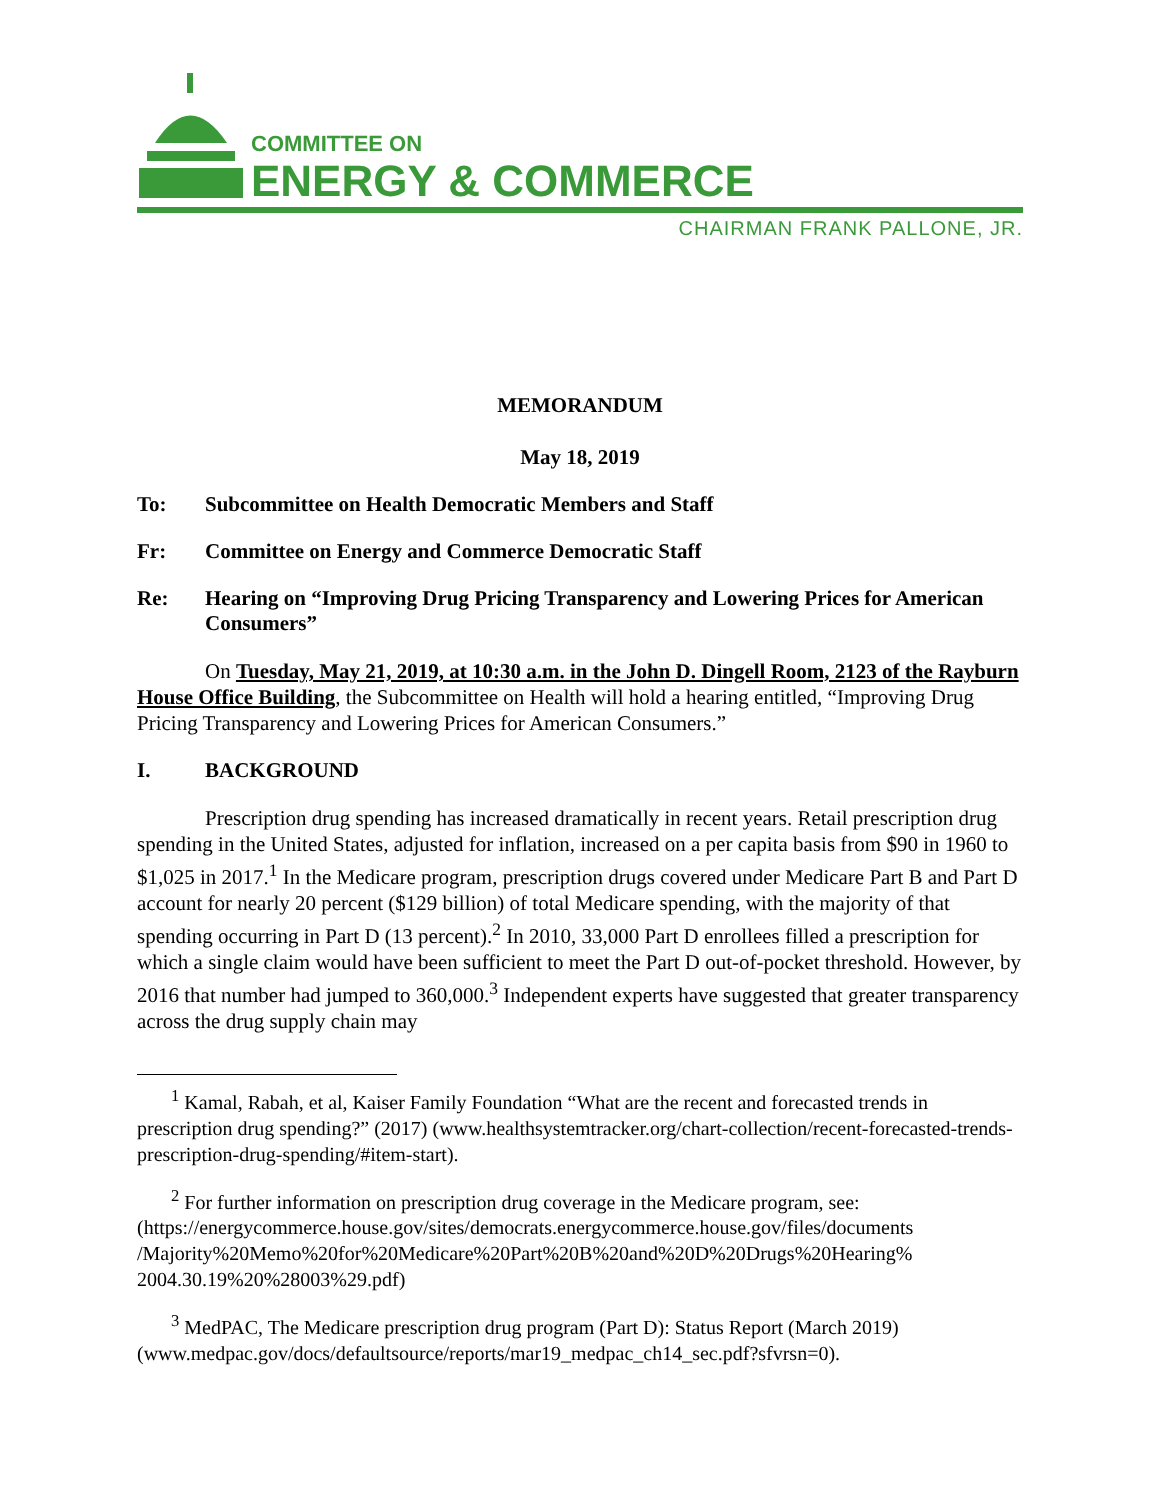COMMITTEE ON
ENERGY & COMMERCE
CHAIRMAN FRANK PALLONE, JR.
MEMORANDUM
May 18, 2019
To: Subcommittee on Health Democratic Members and Staff
Fr: Committee on Energy and Commerce Democratic Staff
Re: Hearing on “Improving Drug Pricing Transparency and Lowering Prices for American Consumers”
On Tuesday, May 21, 2019, at 10:30 a.m. in the John D. Dingell Room, 2123 of the Rayburn House Office Building, the Subcommittee on Health will hold a hearing entitled, “Improving Drug Pricing Transparency and Lowering Prices for American Consumers.”
I. BACKGROUND
Prescription drug spending has increased dramatically in recent years. Retail prescription drug spending in the United States, adjusted for inflation, increased on a per capita basis from $90 in 1960 to $1,025 in 2017.<sup>1</sup> In the Medicare program, prescription drugs covered under Medicare Part B and Part D account for nearly 20 percent ($129 billion) of total Medicare spending, with the majority of that spending occurring in Part D (13 percent).<sup>2</sup> In 2010, 33,000 Part D enrollees filled a prescription for which a single claim would have been sufficient to meet the Part D out-of-pocket threshold. However, by 2016 that number had jumped to 360,000.<sup>3</sup> Independent experts have suggested that greater transparency across the drug supply chain may
<sup>1</sup> Kamal, Rabah, et al, Kaiser Family Foundation “What are the recent and forecasted trends in prescription drug spending?” (2017) (www.healthsystemtracker.org/chart-collection/recent-forecasted-trends-prescription-drug-spending/#item-start).
<sup>2</sup> For further information on prescription drug coverage in the Medicare program, see: (https://energycommerce.house.gov/sites/democrats.energycommerce.house.gov/files/documents /Majority%20Memo%20for%20Medicare%20Part%20B%20and%20D%20Drugs%20Hearing% 2004.30.19%20%28003%29.pdf)
<sup>3</sup> MedPAC, The Medicare prescription drug program (Part D): Status Report (March 2019) (www.medpac.gov/docs/defaultsource/reports/mar19_medpac_ch14_sec.pdf?sfvrsn=0).